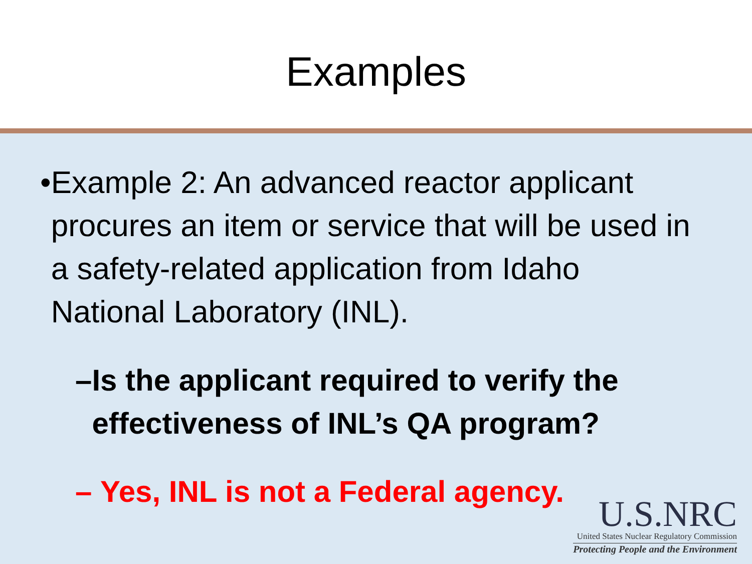Examples
• Example 2: An advanced reactor applicant procures an item or service that will be used in a safety-related application from Idaho National Laboratory (INL).
– Is the applicant required to verify the effectiveness of INL’s QA program?
– Yes, INL is not a Federal agency.
U.S.NRC
United States Nuclear Regulatory Commission
Protecting People and the Environment